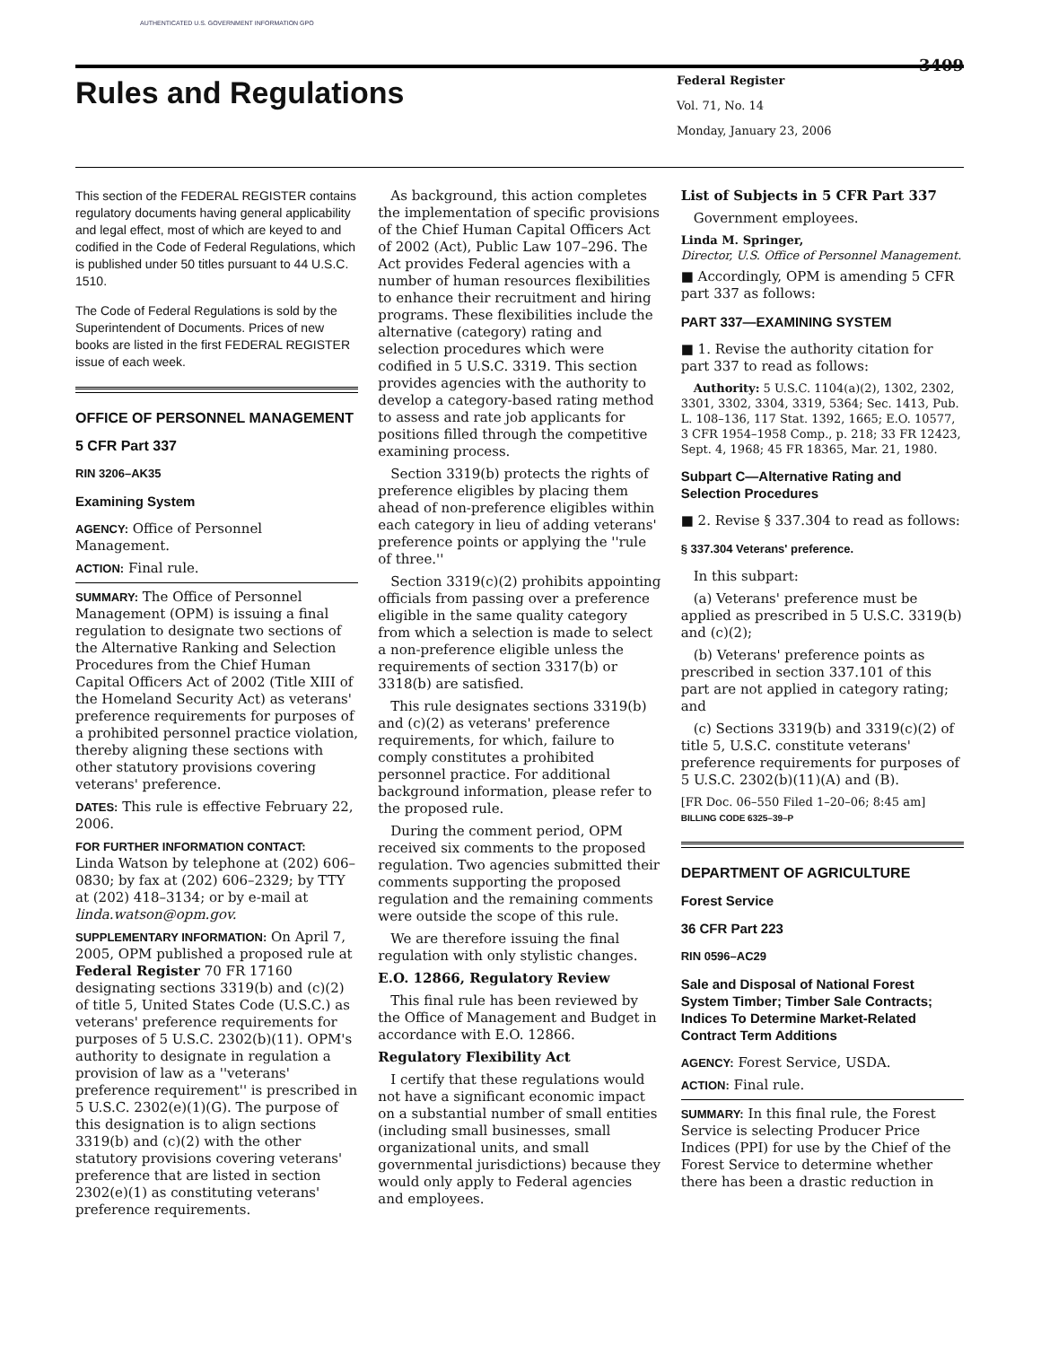AUTHENTICATED U.S. GOVERNMENT INFORMATION GPO
3409
Rules and Regulations
Federal Register
Vol. 71, No. 14
Monday, January 23, 2006
This section of the FEDERAL REGISTER contains regulatory documents having general applicability and legal effect, most of which are keyed to and codified in the Code of Federal Regulations, which is published under 50 titles pursuant to 44 U.S.C. 1510.
The Code of Federal Regulations is sold by the Superintendent of Documents. Prices of new books are listed in the first FEDERAL REGISTER issue of each week.
OFFICE OF PERSONNEL MANAGEMENT
5 CFR Part 337
RIN 3206–AK35
Examining System
AGENCY: Office of Personnel Management.
ACTION: Final rule.
SUMMARY: The Office of Personnel Management (OPM) is issuing a final regulation to designate two sections of the Alternative Ranking and Selection Procedures from the Chief Human Capital Officers Act of 2002 (Title XIII of the Homeland Security Act) as veterans' preference requirements for purposes of a prohibited personnel practice violation, thereby aligning these sections with other statutory provisions covering veterans' preference.
DATES: This rule is effective February 22, 2006.
FOR FURTHER INFORMATION CONTACT:
Linda Watson by telephone at (202) 606–0830; by fax at (202) 606–2329; by TTY at (202) 418–3134; or by e-mail at linda.watson@opm.gov.
SUPPLEMENTARY INFORMATION: On April 7, 2005, OPM published a proposed rule at Federal Register 70 FR 17160 designating sections 3319(b) and (c)(2) of title 5, United States Code (U.S.C.) as veterans' preference requirements for purposes of 5 U.S.C. 2302(b)(11). OPM's authority to designate in regulation a provision of law as a ''veterans' preference requirement'' is prescribed in 5 U.S.C. 2302(e)(1)(G). The purpose of this designation is to align sections 3319(b) and (c)(2) with the other statutory provisions covering veterans' preference that are listed in section 2302(e)(1) as constituting veterans' preference requirements.
As background, this action completes the implementation of specific provisions of the Chief Human Capital Officers Act of 2002 (Act), Public Law 107–296. The Act provides Federal agencies with a number of human resources flexibilities to enhance their recruitment and hiring programs. These flexibilities include the alternative (category) rating and selection procedures which were codified in 5 U.S.C. 3319. This section provides agencies with the authority to develop a category-based rating method to assess and rate job applicants for positions filled through the competitive examining process.
Section 3319(b) protects the rights of preference eligibles by placing them ahead of non-preference eligibles within each category in lieu of adding veterans' preference points or applying the ''rule of three.''
Section 3319(c)(2) prohibits appointing officials from passing over a preference eligible in the same quality category from which a selection is made to select a non-preference eligible unless the requirements of section 3317(b) or 3318(b) are satisfied.
This rule designates sections 3319(b) and (c)(2) as veterans' preference requirements, for which, failure to comply constitutes a prohibited personnel practice. For additional background information, please refer to the proposed rule.
During the comment period, OPM received six comments to the proposed regulation. Two agencies submitted their comments supporting the proposed regulation and the remaining comments were outside the scope of this rule.
We are therefore issuing the final regulation with only stylistic changes.
E.O. 12866, Regulatory Review
This final rule has been reviewed by the Office of Management and Budget in accordance with E.O. 12866.
Regulatory Flexibility Act
I certify that these regulations would not have a significant economic impact on a substantial number of small entities (including small businesses, small organizational units, and small governmental jurisdictions) because they would only apply to Federal agencies and employees.
List of Subjects in 5 CFR Part 337
Government employees.
Linda M. Springer,
Director, U.S. Office of Personnel Management.
■ Accordingly, OPM is amending 5 CFR part 337 as follows:
PART 337—EXAMINING SYSTEM
■ 1. Revise the authority citation for part 337 to read as follows:
Authority: 5 U.S.C. 1104(a)(2), 1302, 2302, 3301, 3302, 3304, 3319, 5364; Sec. 1413, Pub. L. 108–136, 117 Stat. 1392, 1665; E.O. 10577, 3 CFR 1954–1958 Comp., p. 218; 33 FR 12423, Sept. 4, 1968; 45 FR 18365, Mar. 21, 1980.
Subpart C—Alternative Rating and Selection Procedures
■ 2. Revise § 337.304 to read as follows:
§ 337.304 Veterans' preference.
In this subpart:
(a) Veterans' preference must be applied as prescribed in 5 U.S.C. 3319(b) and (c)(2);
(b) Veterans' preference points as prescribed in section 337.101 of this part are not applied in category rating; and
(c) Sections 3319(b) and 3319(c)(2) of title 5, U.S.C. constitute veterans' preference requirements for purposes of 5 U.S.C. 2302(b)(11)(A) and (B).
[FR Doc. 06–550 Filed 1–20–06; 8:45 am]
BILLING CODE 6325–39–P
DEPARTMENT OF AGRICULTURE
Forest Service
36 CFR Part 223
RIN 0596–AC29
Sale and Disposal of National Forest System Timber; Timber Sale Contracts; Indices To Determine Market-Related Contract Term Additions
AGENCY: Forest Service, USDA.
ACTION: Final rule.
SUMMARY: In this final rule, the Forest Service is selecting Producer Price Indices (PPI) for use by the Chief of the Forest Service to determine whether there has been a drastic reduction in